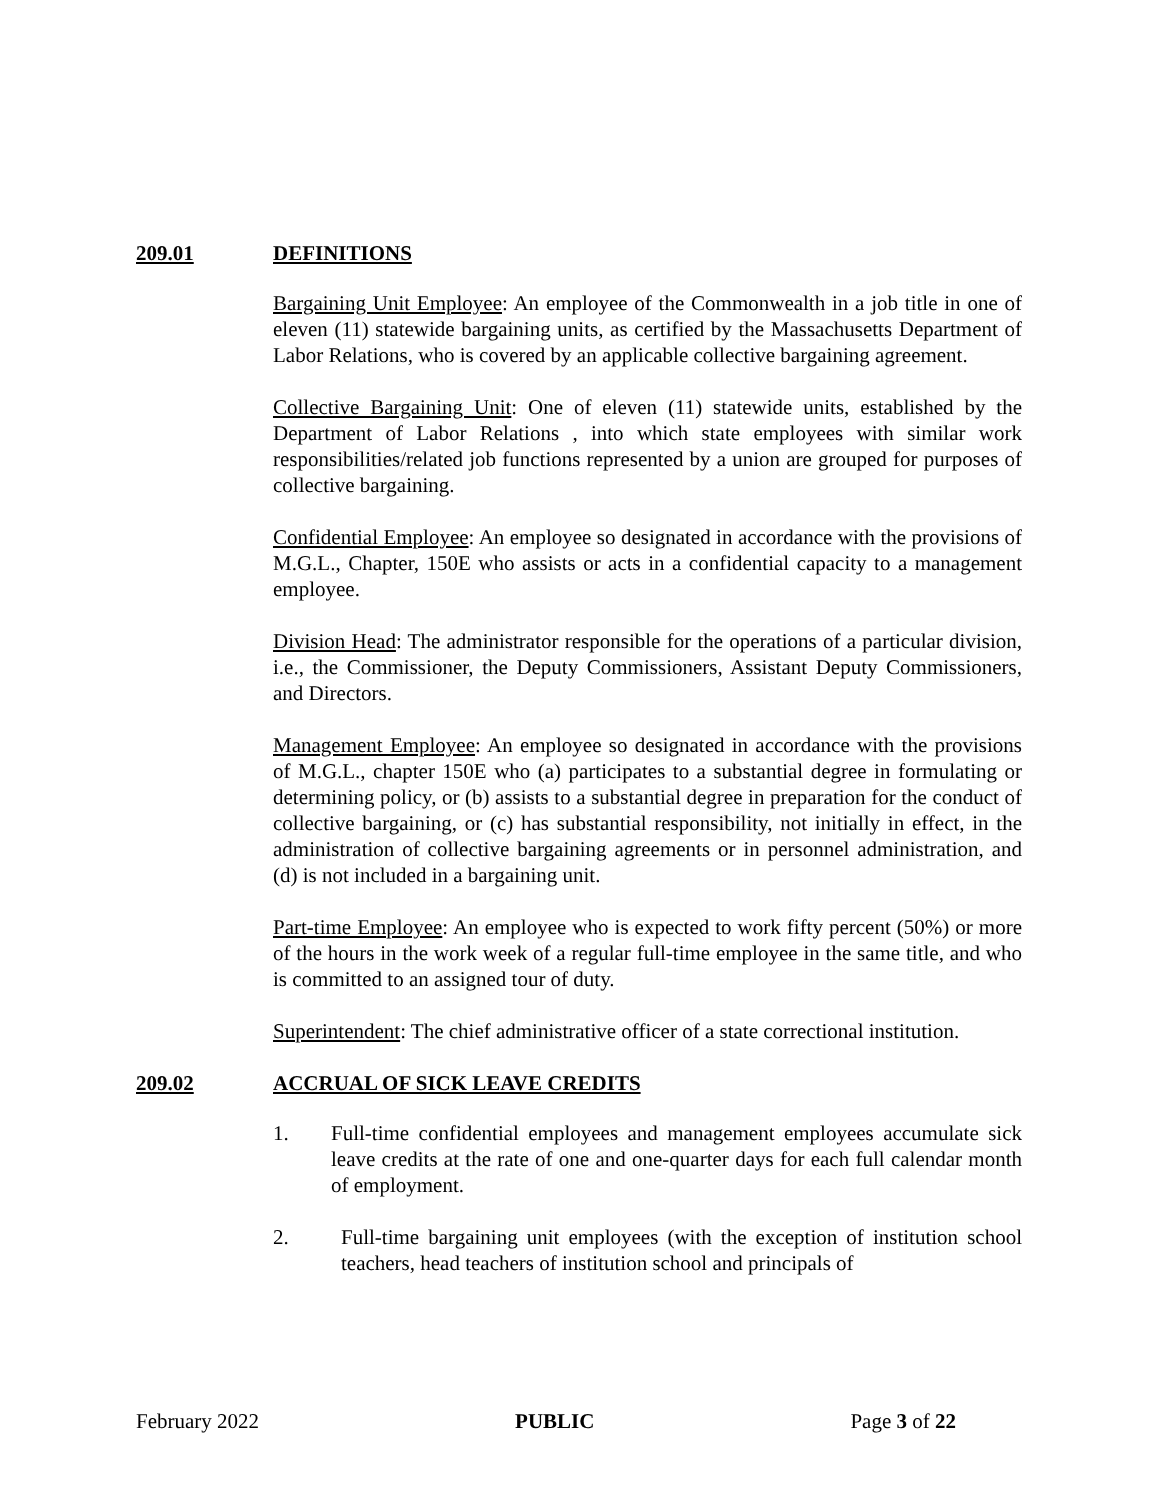209.01 DEFINITIONS
Bargaining Unit Employee: An employee of the Commonwealth in a job title in one of eleven (11) statewide bargaining units, as certified by the Massachusetts Department of Labor Relations, who is covered by an applicable collective bargaining agreement.
Collective Bargaining Unit: One of eleven (11) statewide units, established by the Department of Labor Relations , into which state employees with similar work responsibilities/related job functions represented by a union are grouped for purposes of collective bargaining.
Confidential Employee: An employee so designated in accordance with the provisions of M.G.L., Chapter, 150E who assists or acts in a confidential capacity to a management employee.
Division Head: The administrator responsible for the operations of a particular division, i.e., the Commissioner, the Deputy Commissioners, Assistant Deputy Commissioners, and Directors.
Management Employee: An employee so designated in accordance with the provisions of M.G.L., chapter 150E who (a) participates to a substantial degree in formulating or determining policy, or (b) assists to a substantial degree in preparation for the conduct of collective bargaining, or (c) has substantial responsibility, not initially in effect, in the administration of collective bargaining agreements or in personnel administration, and (d) is not included in a bargaining unit.
Part-time Employee: An employee who is expected to work fifty percent (50%) or more of the hours in the work week of a regular full-time employee in the same title, and who is committed to an assigned tour of duty.
Superintendent: The chief administrative officer of a state correctional institution.
209.02 ACCRUAL OF SICK LEAVE CREDITS
1. Full-time confidential employees and management employees accumulate sick leave credits at the rate of one and one-quarter days for each full calendar month of employment.
2. Full-time bargaining unit employees (with the exception of institution school teachers, head teachers of institution school and principals of
February 2022 PUBLIC Page 3 of 22